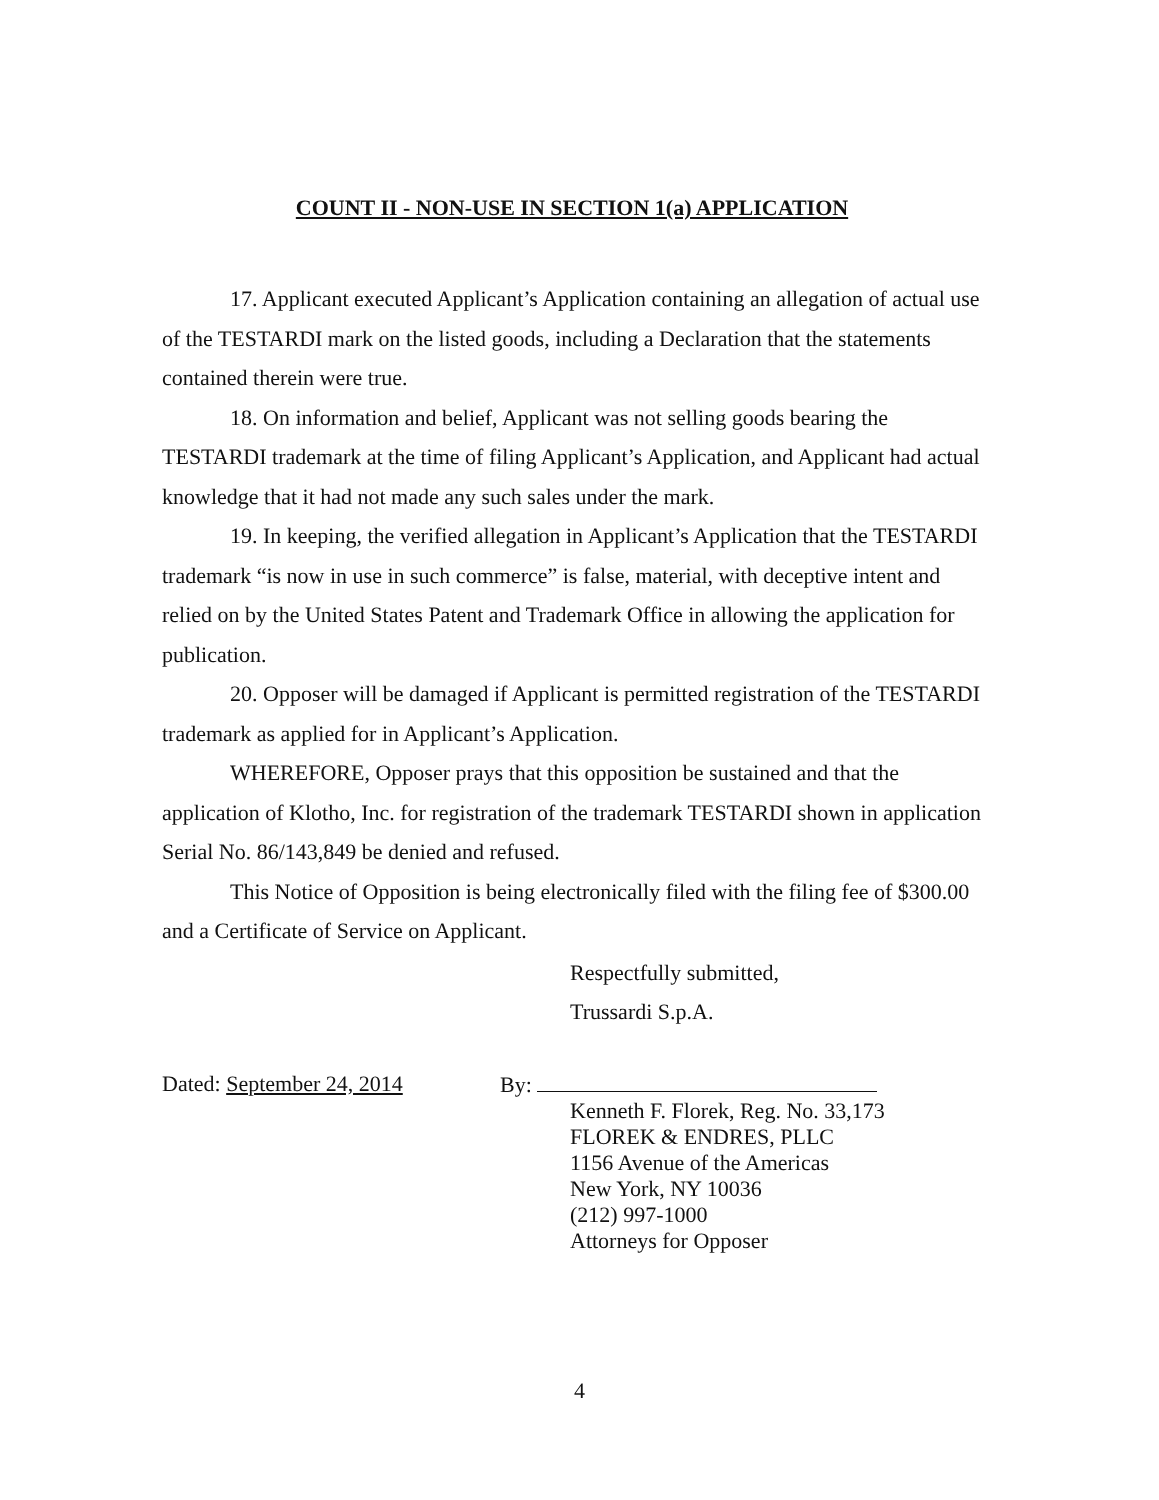COUNT II - NON-USE IN SECTION 1(a) APPLICATION
17. Applicant executed Applicant’s Application containing an allegation of actual use of the TESTARDI mark on the listed goods, including a Declaration that the statements contained therein were true.
18. On information and belief, Applicant was not selling goods bearing the TESTARDI trademark at the time of filing Applicant’s Application, and Applicant had actual knowledge that it had not made any such sales under the mark.
19. In keeping, the verified allegation in Applicant’s Application that the TESTARDI trademark “is now in use in such commerce” is false, material, with deceptive intent and relied on by the United States Patent and Trademark Office in allowing the application for publication.
20. Opposer will be damaged if Applicant is permitted registration of the TESTARDI trademark as applied for in Applicant’s Application.
WHEREFORE, Opposer prays that this opposition be sustained and that the application of Klotho, Inc. for registration of the trademark TESTARDI shown in application Serial No. 86/143,849 be denied and refused.
This Notice of Opposition is being electronically filed with the filing fee of $300.00 and a Certificate of Service on Applicant.
Respectfully submitted,
Trussardi S.p.A.
Dated: September 24, 2014 By:
Kenneth F. Florek, Reg. No. 33,173
FLOREK & ENDRES, PLLC
1156 Avenue of the Americas
New York, NY 10036
(212) 997-1000
Attorneys for Opposer
4